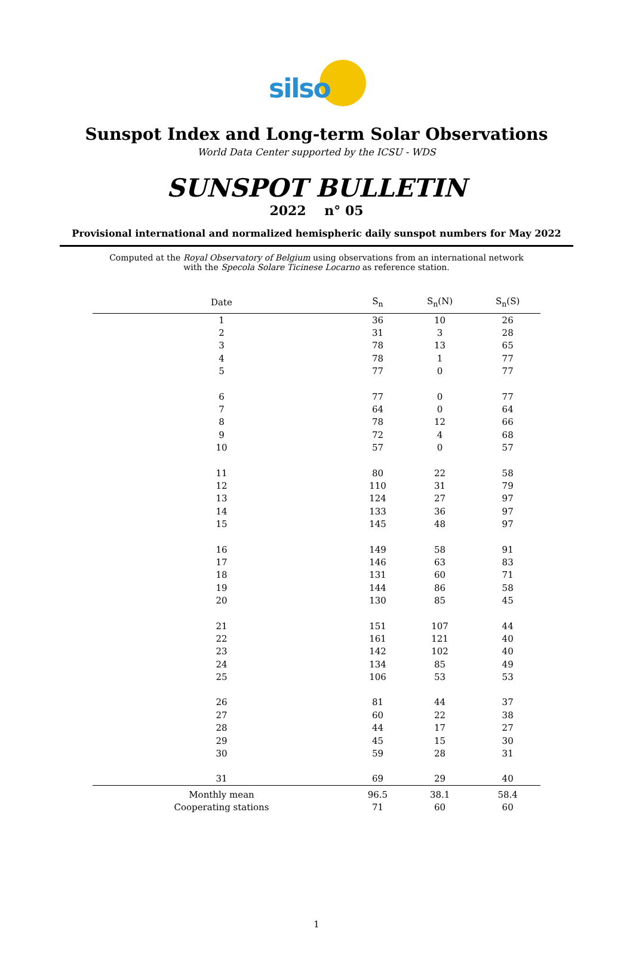silso
Sunspot Index and Long-term Solar Observations
World Data Center supported by the ICSU - WDS
SUNSPOT BULLETIN
2022 n° 05
Provisional international and normalized hemispheric daily sunspot numbers for May 2022
Computed at the Royal Observatory of Belgium using observations from an international network
with the Specola Solare Ticinese Locarno as reference station.
| Date | S<sub>n</sub> | S<sub>n</sub>(N) | S<sub>n</sub>(S) |
| --- | --- | --- | --- |
| 1 | 36 | 10 | 26 |
| 2 | 31 | 3 | 28 |
| 3 | 78 | 13 | 65 |
| 4 | 78 | 1 | 77 |
| 5 | 77 | 0 | 77 |
| 6 | 77 | 0 | 77 |
| 7 | 64 | 0 | 64 |
| 8 | 78 | 12 | 66 |
| 9 | 72 | 4 | 68 |
| 10 | 57 | 0 | 57 |
| 11 | 80 | 22 | 58 |
| 12 | 110 | 31 | 79 |
| 13 | 124 | 27 | 97 |
| 14 | 133 | 36 | 97 |
| 15 | 145 | 48 | 97 |
| 16 | 149 | 58 | 91 |
| 17 | 146 | 63 | 83 |
| 18 | 131 | 60 | 71 |
| 19 | 144 | 86 | 58 |
| 20 | 130 | 85 | 45 |
| 21 | 151 | 107 | 44 |
| 22 | 161 | 121 | 40 |
| 23 | 142 | 102 | 40 |
| 24 | 134 | 85 | 49 |
| 25 | 106 | 53 | 53 |
| 26 | 81 | 44 | 37 |
| 27 | 60 | 22 | 38 |
| 28 | 44 | 17 | 27 |
| 29 | 45 | 15 | 30 |
| 30 | 59 | 28 | 31 |
| 31 | 69 | 29 | 40 |
| Monthly mean | 96.5 | 38.1 | 58.4 |
| Cooperating stations | 71 | 60 | 60 |
1